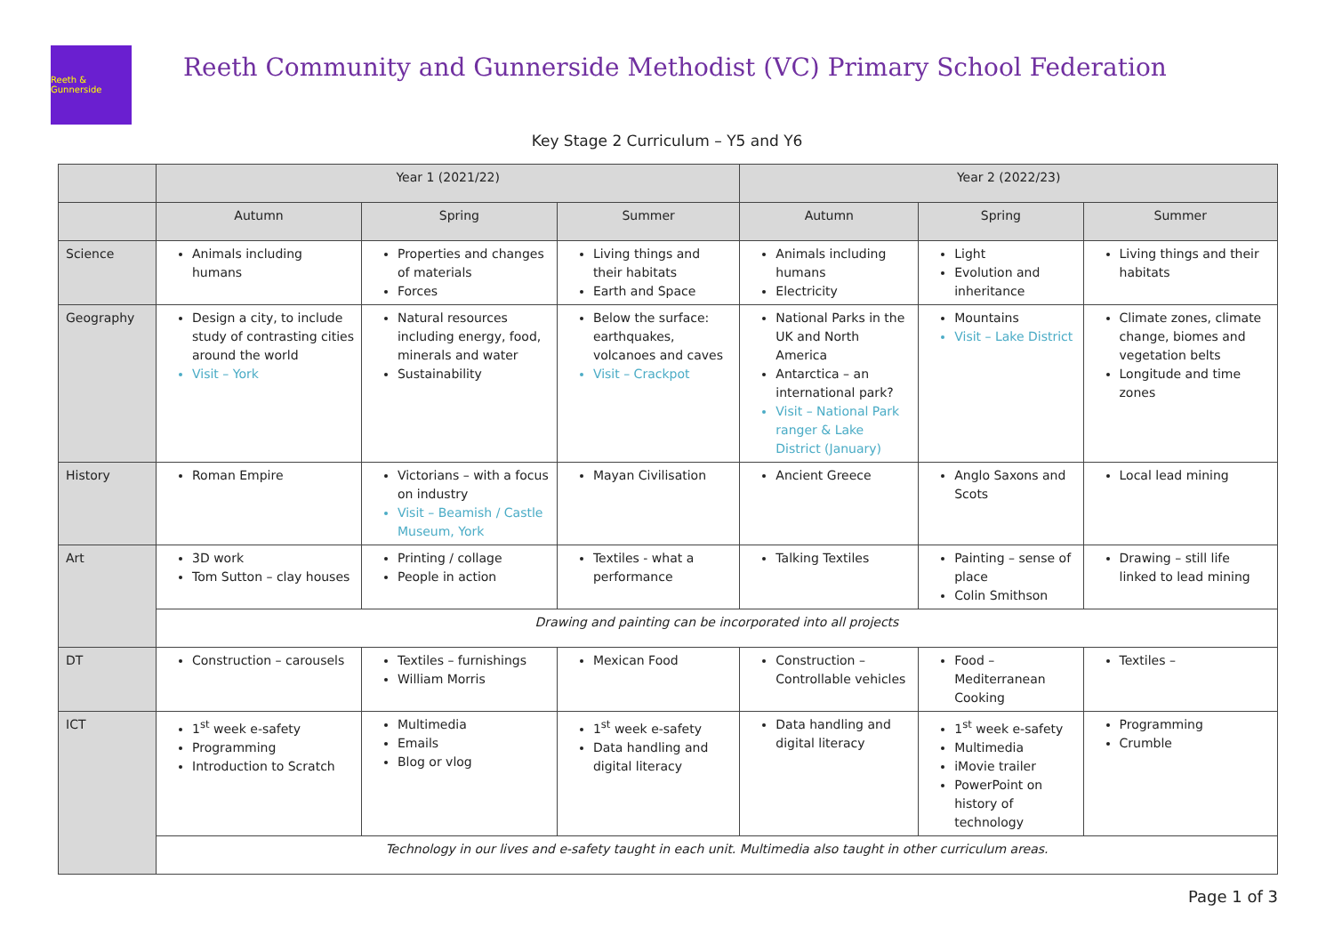Reeth & Gunnerside
Reeth Community and Gunnerside Methodist (VC) Primary School Federation
Key Stage 2 Curriculum – Y5 and Y6
| | Year 1 (2021/22) | | | Year 2 (2022/23) | | |
| --- | --- | --- | --- | --- | --- | --- |
| | Autumn | Spring | Summer | Autumn | Spring | Summer |
| Science | Animals including humans | Properties and changes of materials Forces | Living things and their habitats Earth and Space | Animals including humans Electricity | Light Evolution and inheritance | Living things and their habitats |
| Geography | Design a city, to include study of contrasting cities around the world Visit – York | Natural resources including energy, food, minerals and water Sustainability | Below the surface: earthquakes, volcanoes and caves Visit – Crackpot | National Parks in the UK and North America Antarctica – an international park? Visit – National Park ranger & Lake District (January) | Mountains Visit – Lake District | Climate zones, climate change, biomes and vegetation belts Longitude and time zones |
| History | Roman Empire | Victorians – with a focus on industry Visit – Beamish / Castle Museum, York | Mayan Civilisation | Ancient Greece | Anglo Saxons and Scots | Local lead mining |
| Art | 3D work Tom Sutton – clay houses | Printing / collage People in action | Textiles - what a performance | Talking Textiles | Painting – sense of place Colin Smithson | Drawing – still life linked to lead mining |
| | Drawing and painting can be incorporated into all projects | | | | | |
| DT | Construction – carousels | Textiles – furnishings William Morris | Mexican Food | Construction – Controllable vehicles | Food – Mediterranean Cooking | Textiles – |
| ICT | 1<sup>st</sup> week e-safety Programming Introduction to Scratch | Multimedia Emails Blog or vlog | 1<sup>st</sup> week e-safety Data handling and digital literacy | Data handling and digital literacy | 1<sup>st</sup> week e-safety Multimedia iMovie trailer PowerPoint on history of technology | Programming Crumble |
| | Technology in our lives and e-safety taught in each unit. Multimedia also taught in other curriculum areas. | | | | | |
Page 1 of 3